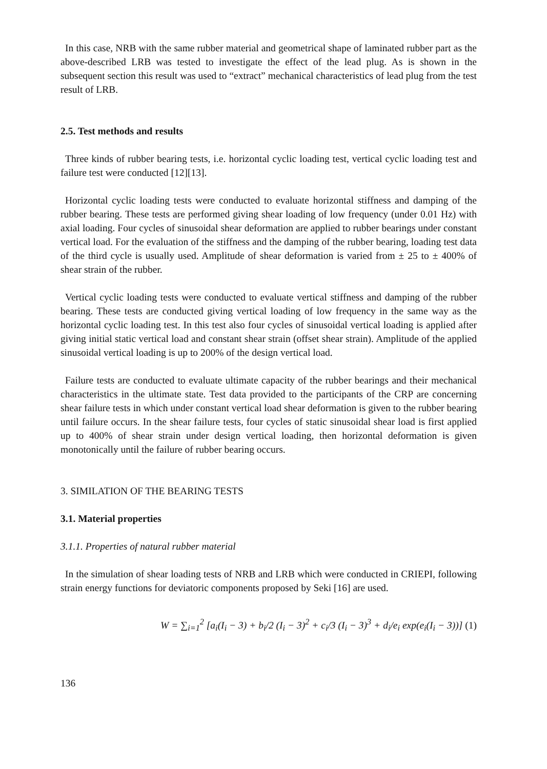In this case, NRB with the same rubber material and geometrical shape of laminated rubber part as the above-described LRB was tested to investigate the effect of the lead plug. As is shown in the subsequent section this result was used to “extract” mechanical characteristics of lead plug from the test result of LRB.
2.5. Test methods and results
Three kinds of rubber bearing tests, i.e. horizontal cyclic loading test, vertical cyclic loading test and failure test were conducted [12][13].
Horizontal cyclic loading tests were conducted to evaluate horizontal stiffness and damping of the rubber bearing. These tests are performed giving shear loading of low frequency (under 0.01 Hz) with axial loading. Four cycles of sinusoidal shear deformation are applied to rubber bearings under constant vertical load. For the evaluation of the stiffness and the damping of the rubber bearing, loading test data of the third cycle is usually used. Amplitude of shear deformation is varied from ± 25 to ± 400% of shear strain of the rubber.
Vertical cyclic loading tests were conducted to evaluate vertical stiffness and damping of the rubber bearing. These tests are conducted giving vertical loading of low frequency in the same way as the horizontal cyclic loading test. In this test also four cycles of sinusoidal vertical loading is applied after giving initial static vertical load and constant shear strain (offset shear strain). Amplitude of the applied sinusoidal vertical loading is up to 200% of the design vertical load.
Failure tests are conducted to evaluate ultimate capacity of the rubber bearings and their mechanical characteristics in the ultimate state. Test data provided to the participants of the CRP are concerning shear failure tests in which under constant vertical load shear deformation is given to the rubber bearing until failure occurs. In the shear failure tests, four cycles of static sinusoidal shear load is first applied up to 400% of shear strain under design vertical loading, then horizontal deformation is given monotonically until the failure of rubber bearing occurs.
3. SIMILATION OF THE BEARING TESTS
3.1. Material properties
3.1.1. Properties of natural rubber material
In the simulation of shear loading tests of NRB and LRB which were conducted in CRIEPI, following strain energy functions for deviatoric components proposed by Seki [16] are used.
W = ∑<sub>i=1</sub><sup>2</sup> [a<sub>i</sub>(I<sub>i</sub> − 3) + b<sub>i</sub>/2 (I<sub>i</sub> − 3)<sup>2</sup> + c<sub>i</sub>/3 (I<sub>i</sub> − 3)<sup>3</sup> + d<sub>i</sub>/e<sub>i</sub> exp(e<sub>i</sub>(I<sub>i</sub> − 3))] (1)
136